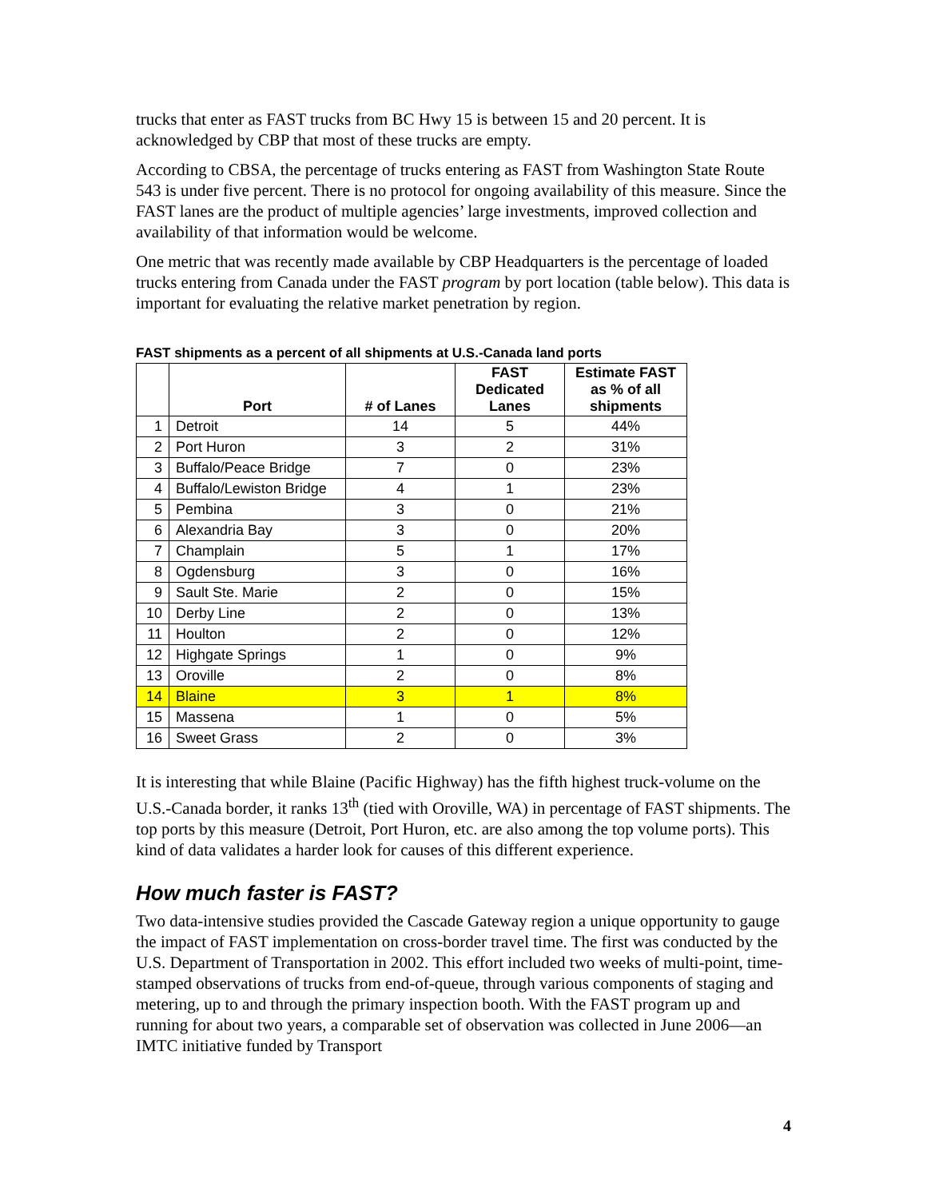trucks that enter as FAST trucks from BC Hwy 15 is between 15 and 20 percent. It is acknowledged by CBP that most of these trucks are empty.
According to CBSA, the percentage of trucks entering as FAST from Washington State Route 543 is under five percent. There is no protocol for ongoing availability of this measure. Since the FAST lanes are the product of multiple agencies’ large investments, improved collection and availability of that information would be welcome.
One metric that was recently made available by CBP Headquarters is the percentage of loaded trucks entering from Canada under the FAST program by port location (table below). This data is important for evaluating the relative market penetration by region.
FAST shipments as a percent of all shipments at U.S.-Canada land ports
| | Port | # of Lanes | FAST Dedicated Lanes | Estimate FAST as % of all shipments |
| --- | --- | --- | --- | --- |
| 1 | Detroit | 14 | 5 | 44% |
| 2 | Port Huron | 3 | 2 | 31% |
| 3 | Buffalo/Peace Bridge | 7 | 0 | 23% |
| 4 | Buffalo/Lewiston Bridge | 4 | 1 | 23% |
| 5 | Pembina | 3 | 0 | 21% |
| 6 | Alexandria Bay | 3 | 0 | 20% |
| 7 | Champlain | 5 | 1 | 17% |
| 8 | Ogdensburg | 3 | 0 | 16% |
| 9 | Sault Ste. Marie | 2 | 0 | 15% |
| 10 | Derby Line | 2 | 0 | 13% |
| 11 | Houlton | 2 | 0 | 12% |
| 12 | Highgate Springs | 1 | 0 | 9% |
| 13 | Oroville | 2 | 0 | 8% |
| 14 | Blaine | 3 | 1 | 8% |
| 15 | Massena | 1 | 0 | 5% |
| 16 | Sweet Grass | 2 | 0 | 3% |
It is interesting that while Blaine (Pacific Highway) has the fifth highest truck-volume on the U.S.-Canada border, it ranks 13<sup>th</sup> (tied with Oroville, WA) in percentage of FAST shipments. The top ports by this measure (Detroit, Port Huron, etc. are also among the top volume ports). This kind of data validates a harder look for causes of this different experience.
How much faster is FAST?
Two data-intensive studies provided the Cascade Gateway region a unique opportunity to gauge the impact of FAST implementation on cross-border travel time. The first was conducted by the U.S. Department of Transportation in 2002. This effort included two weeks of multi-point, time-stamped observations of trucks from end-of-queue, through various components of staging and metering, up to and through the primary inspection booth. With the FAST program up and running for about two years, a comparable set of observation was collected in June 2006—an IMTC initiative funded by Transport
4